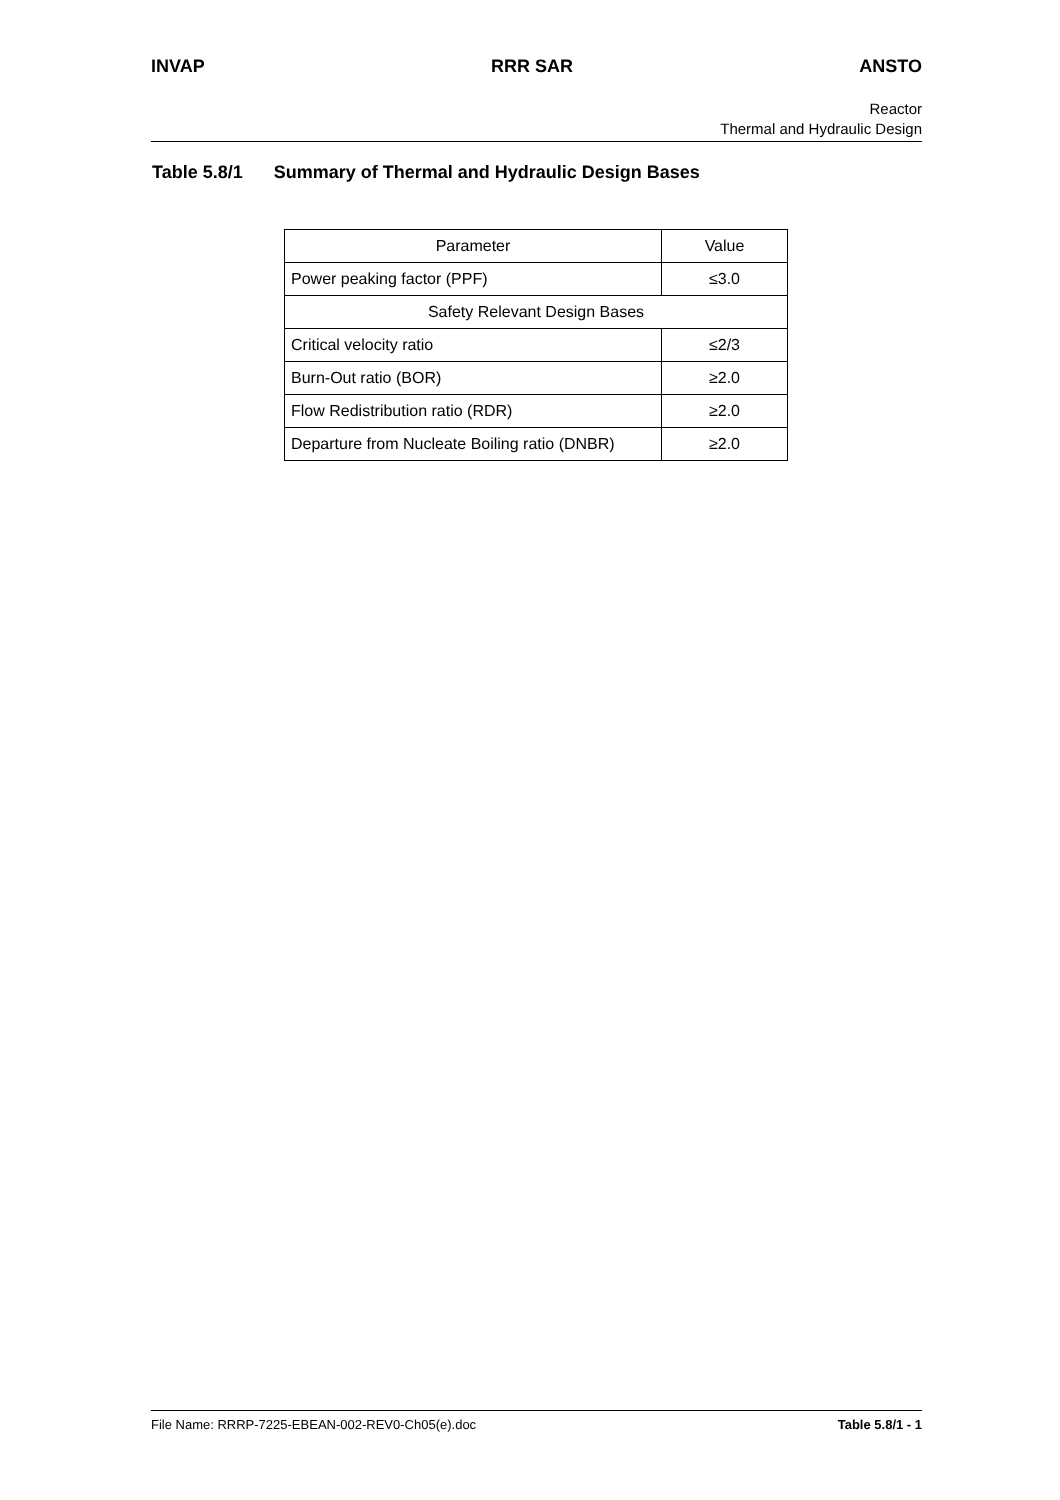INVAP RRR SAR ANSTO
Reactor
Thermal and Hydraulic Design
Table 5.8/1 Summary of Thermal and Hydraulic Design Bases
| Parameter | Value |
| --- | --- |
| Power peaking factor (PPF) | ≤3.0 |
| Safety Relevant Design Bases | |
| Critical velocity ratio | ≤2/3 |
| Burn-Out ratio (BOR) | ≥2.0 |
| Flow Redistribution ratio (RDR) | ≥2.0 |
| Departure from Nucleate Boiling ratio (DNBR) | ≥2.0 |
File Name: RRRP-7225-EBEAN-002-REV0-Ch05(e).doc
Table 5.8/1 - 1